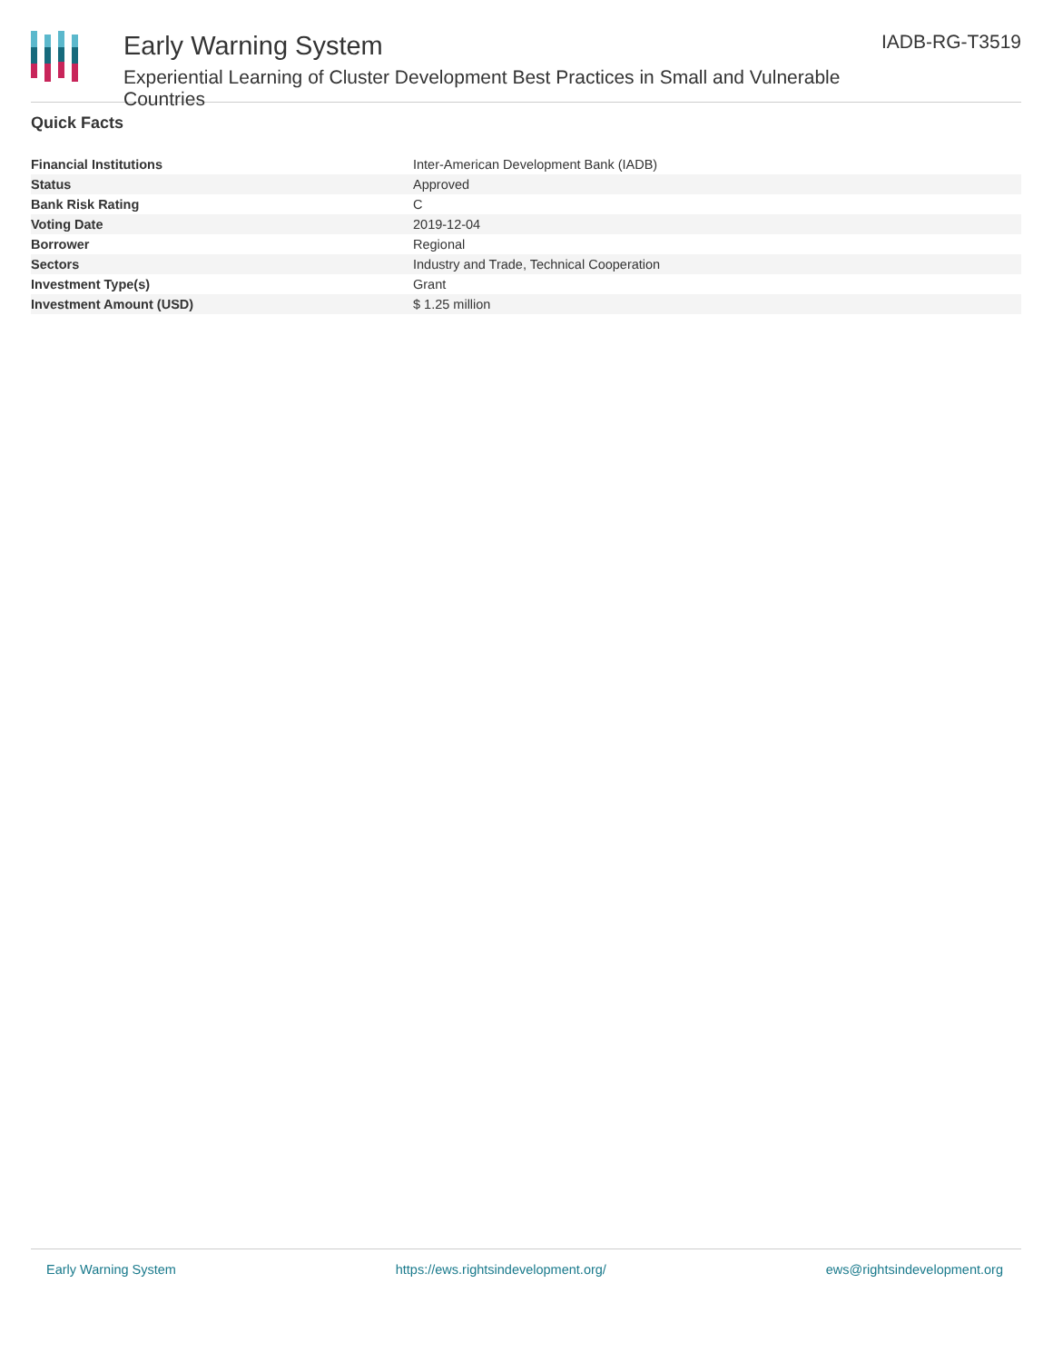Early Warning System
Experiential Learning of Cluster Development Best Practices in Small and Vulnerable Countries
IADB-RG-T3519
Quick Facts
| Financial Institutions | Inter-American Development Bank (IADB) |
| Status | Approved |
| Bank Risk Rating | C |
| Voting Date | 2019-12-04 |
| Borrower | Regional |
| Sectors | Industry and Trade, Technical Cooperation |
| Investment Type(s) | Grant |
| Investment Amount (USD) | $ 1.25 million |
Early Warning System https://ews.rightsindevelopment.org/ ews@rightsindevelopment.org